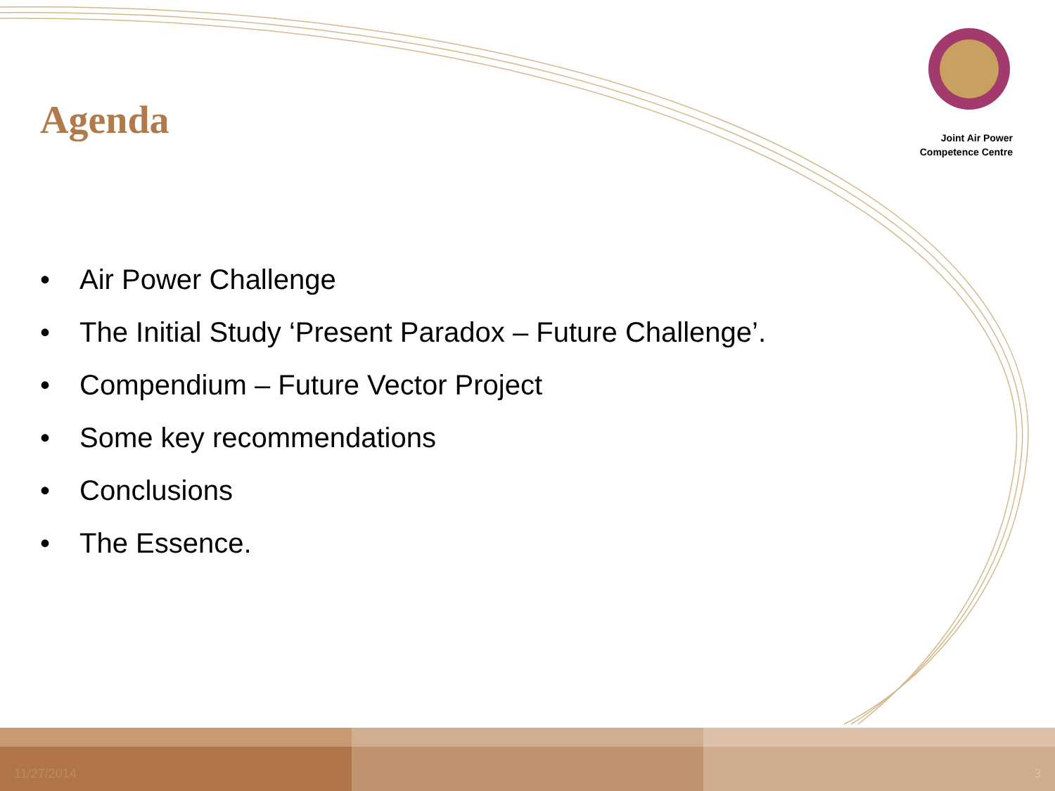Agenda
Joint Air Power
Competence Centre
• Air Power Challenge
• The Initial Study ‘Present Paradox – Future Challenge’.
• Compendium – Future Vector Project
• Some key recommendations
• Conclusions
• The Essence.
11/27/2014
3